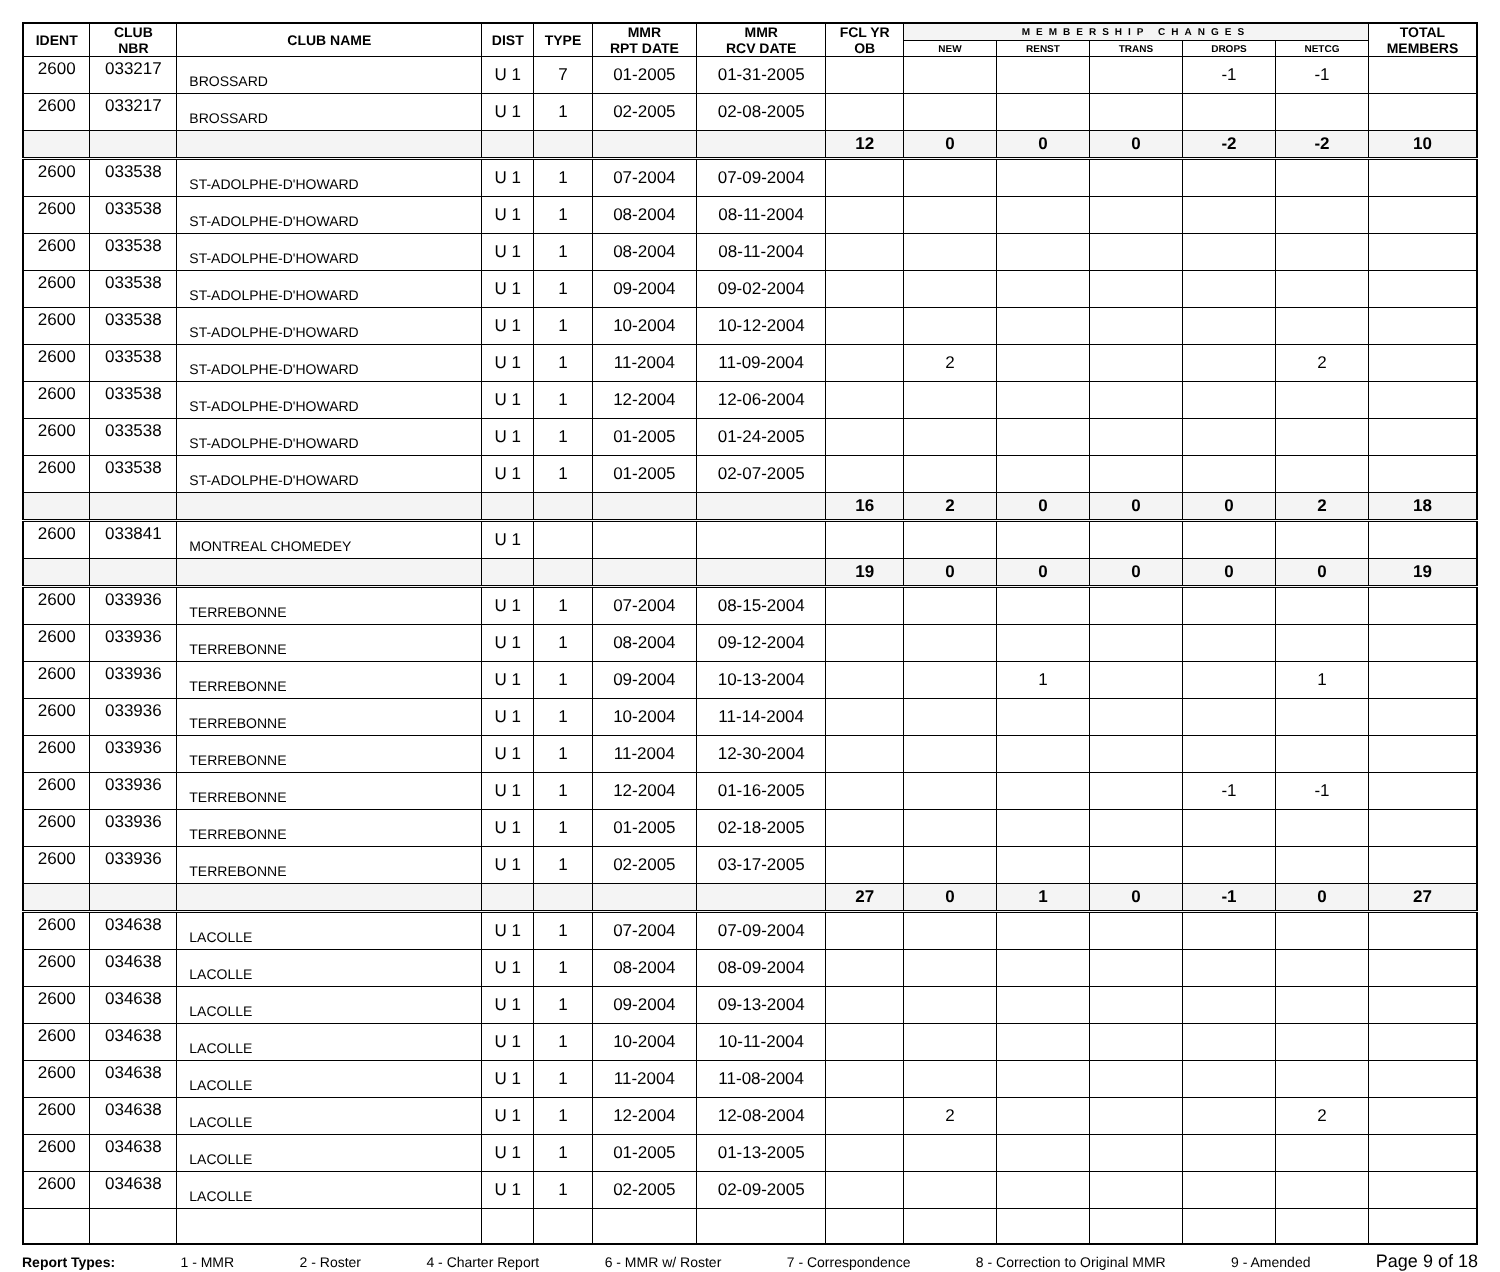| IDENT | CLUB NBR | CLUB NAME | DIST | TYPE | MMR RPT DATE | MMR RCV DATE | FCL YR OB | MEMBERSHIP CHANGES | | | | | TOTAL MEMBERS |
| --- | --- | --- | --- | --- | --- | --- | --- | --- | --- | --- | --- | --- | --- |
| | | | | | | | | NEW | RENST | TRANS | DROPS | NETCG | |
| 2600 | 033217 | BROSSARD | U 1 | 7 | 01-2005 | 01-31-2005 | | | | | -1 | -1 | |
| 2600 | 033217 | BROSSARD | U 1 | 1 | 02-2005 | 02-08-2005 | | | | | | | |
| | | | | | | | 12 | 0 | 0 | 0 | -2 | -2 | 10 |
| 2600 | 033538 | ST-ADOLPHE-D'HOWARD | U 1 | 1 | 07-2004 | 07-09-2004 | | | | | | | |
| 2600 | 033538 | ST-ADOLPHE-D'HOWARD | U 1 | 1 | 08-2004 | 08-11-2004 | | | | | | | |
| 2600 | 033538 | ST-ADOLPHE-D'HOWARD | U 1 | 1 | 08-2004 | 08-11-2004 | | | | | | | |
| 2600 | 033538 | ST-ADOLPHE-D'HOWARD | U 1 | 1 | 09-2004 | 09-02-2004 | | | | | | | |
| 2600 | 033538 | ST-ADOLPHE-D'HOWARD | U 1 | 1 | 10-2004 | 10-12-2004 | | | | | | | |
| 2600 | 033538 | ST-ADOLPHE-D'HOWARD | U 1 | 1 | 11-2004 | 11-09-2004 | | 2 | | | | 2 | |
| 2600 | 033538 | ST-ADOLPHE-D'HOWARD | U 1 | 1 | 12-2004 | 12-06-2004 | | | | | | | |
| 2600 | 033538 | ST-ADOLPHE-D'HOWARD | U 1 | 1 | 01-2005 | 01-24-2005 | | | | | | | |
| 2600 | 033538 | ST-ADOLPHE-D'HOWARD | U 1 | 1 | 01-2005 | 02-07-2005 | | | | | | | |
| | | | | | | | 16 | 2 | 0 | 0 | 0 | 2 | 18 |
| 2600 | 033841 | MONTREAL CHOMEDEY | U 1 | | | | | | | | | | |
| | | | | | | | 19 | 0 | 0 | 0 | 0 | 0 | 19 |
| 2600 | 033936 | TERREBONNE | U 1 | 1 | 07-2004 | 08-15-2004 | | | | | | | |
| 2600 | 033936 | TERREBONNE | U 1 | 1 | 08-2004 | 09-12-2004 | | | | | | | |
| 2600 | 033936 | TERREBONNE | U 1 | 1 | 09-2004 | 10-13-2004 | | | 1 | | | 1 | |
| 2600 | 033936 | TERREBONNE | U 1 | 1 | 10-2004 | 11-14-2004 | | | | | | | |
| 2600 | 033936 | TERREBONNE | U 1 | 1 | 11-2004 | 12-30-2004 | | | | | | | |
| 2600 | 033936 | TERREBONNE | U 1 | 1 | 12-2004 | 01-16-2005 | | | | | -1 | -1 | |
| 2600 | 033936 | TERREBONNE | U 1 | 1 | 01-2005 | 02-18-2005 | | | | | | | |
| 2600 | 033936 | TERREBONNE | U 1 | 1 | 02-2005 | 03-17-2005 | | | | | | | |
| | | | | | | | 27 | 0 | 1 | 0 | -1 | 0 | 27 |
| 2600 | 034638 | LACOLLE | U 1 | 1 | 07-2004 | 07-09-2004 | | | | | | | |
| 2600 | 034638 | LACOLLE | U 1 | 1 | 08-2004 | 08-09-2004 | | | | | | | |
| 2600 | 034638 | LACOLLE | U 1 | 1 | 09-2004 | 09-13-2004 | | | | | | | |
| 2600 | 034638 | LACOLLE | U 1 | 1 | 10-2004 | 10-11-2004 | | | | | | | |
| 2600 | 034638 | LACOLLE | U 1 | 1 | 11-2004 | 11-08-2004 | | | | | | | |
| 2600 | 034638 | LACOLLE | U 1 | 1 | 12-2004 | 12-08-2004 | | 2 | | | | 2 | |
| 2600 | 034638 | LACOLLE | U 1 | 1 | 01-2005 | 01-13-2005 | | | | | | | |
| 2600 | 034638 | LACOLLE | U 1 | 1 | 02-2005 | 02-09-2005 | | | | | | | |
Report Types: 1 - MMR 2 - Roster 4 - Charter Report 6 - MMR w/ Roster 7 - Correspondence 8 - Correction to Original MMR 9 - Amended Page 9 of 18